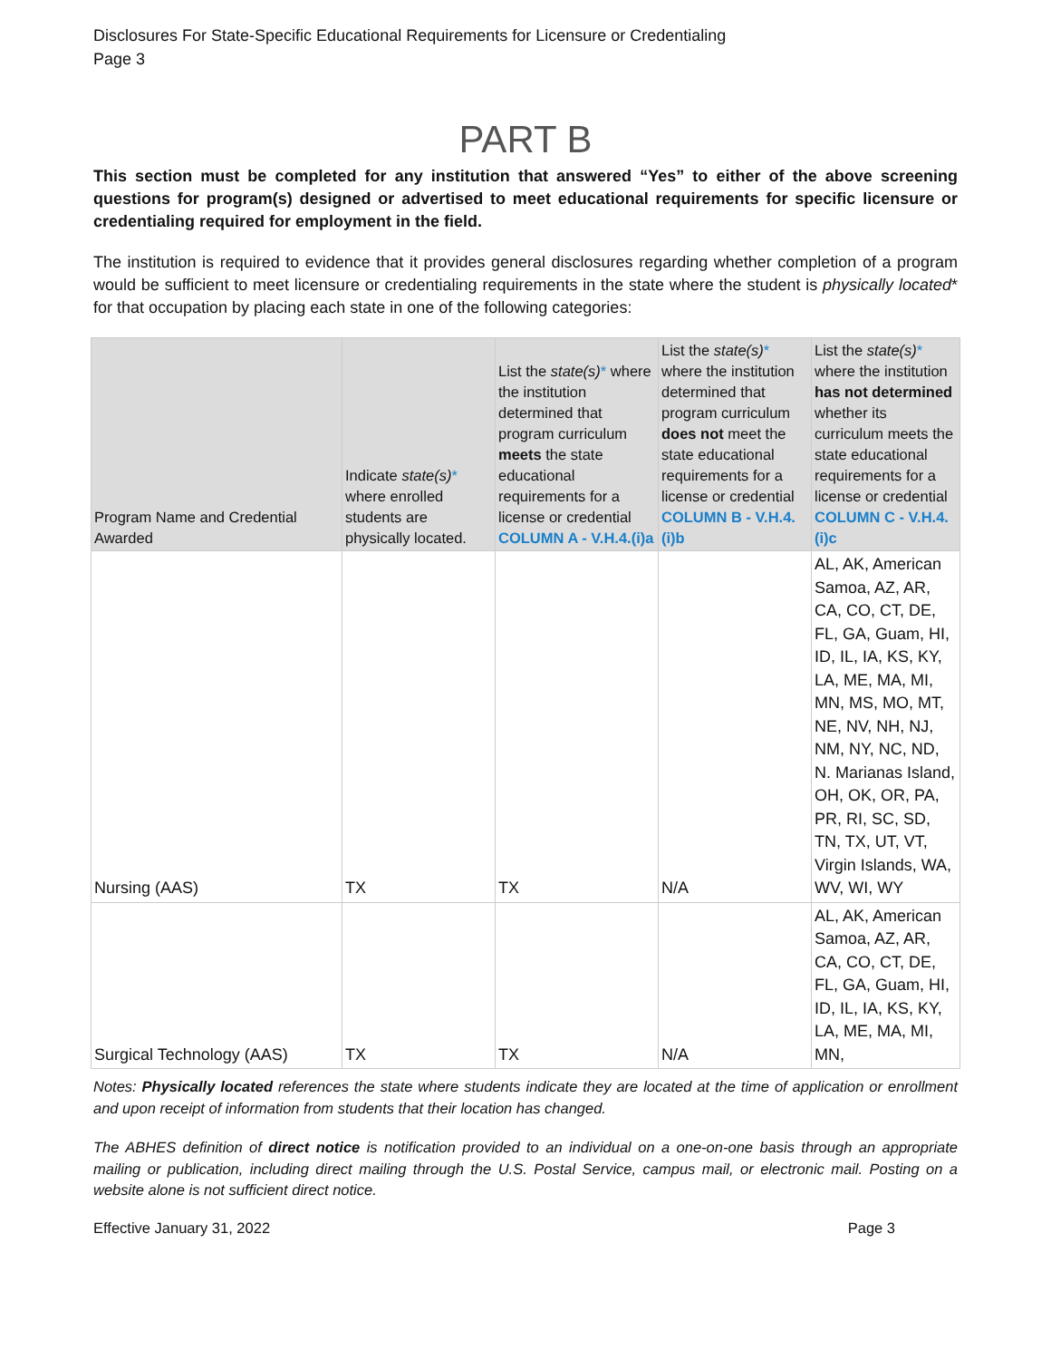Disclosures For State-Specific Educational Requirements for Licensure or Credentialing
Page 3
PART B
This section must be completed for any institution that answered “Yes” to either of the above screening questions for program(s) designed or advertised to meet educational requirements for specific licensure or credentialing required for employment in the field.
The institution is required to evidence that it provides general disclosures regarding whether completion of a program would be sufficient to meet licensure or credentialing requirements in the state where the student is physically located* for that occupation by placing each state in one of the following categories:
| Program Name and Credential Awarded | Indicate state(s) * where enrolled students are physically located. | List the state(s) * where the institution determined that program curriculum meets the state educational requirements for a license or credential COLUMN A - V.H.4.(i)a | List the state(s) * where the institution determined that program curriculum does not meet the state educational requirements for a license or credential COLUMN B - V.H.4.(i)b | List the state(s) * where the institution has not determined whether its curriculum meets the state educational requirements for a license or credential COLUMN C - V.H.4.(i)c |
| --- | --- | --- | --- | --- |
| Nursing (AAS) | TX | TX | N/A | AL, AK, American Samoa, AZ, AR, CA, CO, CT, DE, FL, GA, Guam, HI, ID, IL, IA, KS, KY, LA, ME, MA, MI, MN, MS, MO, MT, NE, NV, NH, NJ, NM, NY, NC, ND, N. Marianas Island, OH, OK, OR, PA, PR, RI, SC, SD, TN, TX, UT, VT, Virgin Islands, WA, WV, WI, WY |
| Surgical Technology (AAS) | TX | TX | N/A | AL, AK, American Samoa, AZ, AR, CA, CO, CT, DE, FL, GA, Guam, HI, ID, IL, IA, KS, KY, LA, ME, MA, MI, MN, |
Notes: Physically located references the state where students indicate they are located at the time of application or enrollment and upon receipt of information from students that their location has changed.
The ABHES definition of direct notice is notification provided to an individual on a one-on-one basis through an appropriate mailing or publication, including direct mailing through the U.S. Postal Service, campus mail, or electronic mail. Posting on a website alone is not sufficient direct notice.
Effective January 31, 2022 Page 3